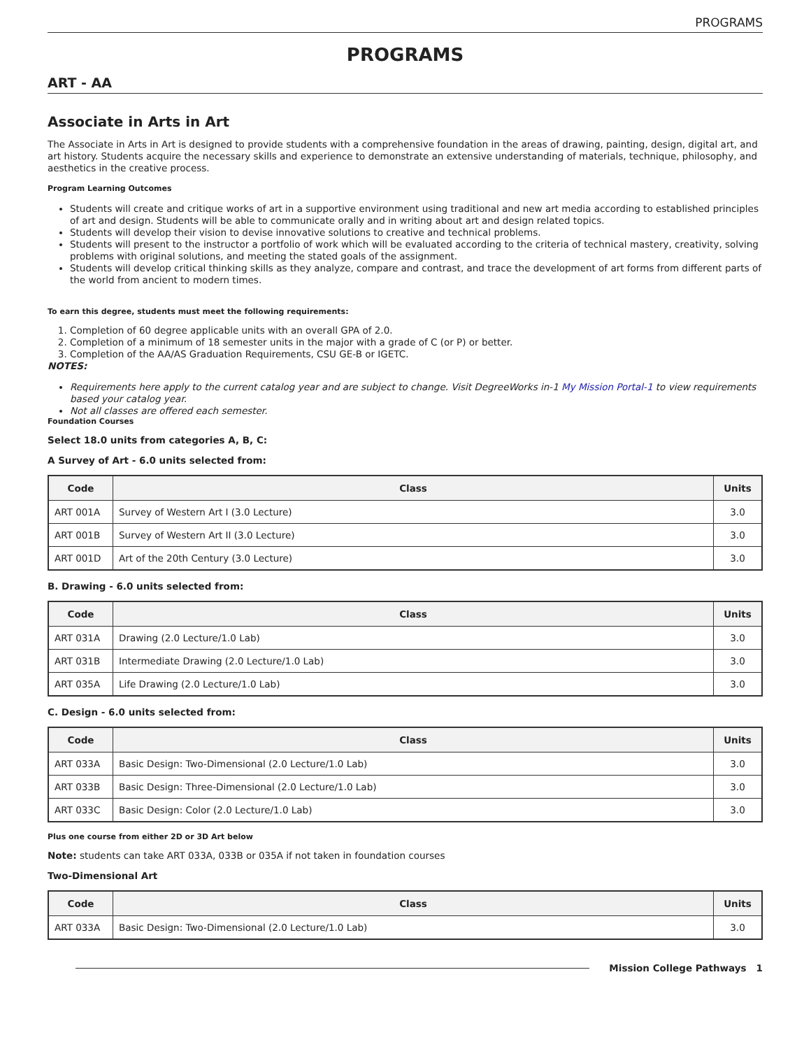PROGRAMS
PROGRAMS
ART - AA
Associate in Arts in Art
The Associate in Arts in Art is designed to provide students with a comprehensive foundation in the areas of drawing, painting, design, digital art, and art history. Students acquire the necessary skills and experience to demonstrate an extensive understanding of materials, technique, philosophy, and aesthetics in the creative process.
Program Learning Outcomes
Students will create and critique works of art in a supportive environment using traditional and new art media according to established principles of art and design. Students will be able to communicate orally and in writing about art and design related topics.
Students will develop their vision to devise innovative solutions to creative and technical problems.
Students will present to the instructor a portfolio of work which will be evaluated according to the criteria of technical mastery, creativity, solving problems with original solutions, and meeting the stated goals of the assignment.
Students will develop critical thinking skills as they analyze, compare and contrast, and trace the development of art forms from different parts of the world from ancient to modern times.
To earn this degree, students must meet the following requirements:
1. Completion of 60 degree applicable units with an overall GPA of 2.0.
2. Completion of a minimum of 18 semester units in the major with a grade of C (or P) or better.
3. Completion of the AA/AS Graduation Requirements, CSU GE-B or IGETC.
NOTES:
Requirements here apply to the current catalog year and are subject to change. Visit DegreeWorks in-1 My Mission Portal-1 to view requirements based your catalog year.
Not all classes are offered each semester.
Foundation Courses
Select 18.0 units from categories A, B, C:
A Survey of Art - 6.0 units selected from:
| Code | Class | Units |
| --- | --- | --- |
| ART 001A | Survey of Western Art I (3.0 Lecture) | 3.0 |
| ART 001B | Survey of Western Art II (3.0 Lecture) | 3.0 |
| ART 001D | Art of the 20th Century (3.0 Lecture) | 3.0 |
B. Drawing - 6.0 units selected from:
| Code | Class | Units |
| --- | --- | --- |
| ART 031A | Drawing (2.0 Lecture/1.0 Lab) | 3.0 |
| ART 031B | Intermediate Drawing (2.0 Lecture/1.0 Lab) | 3.0 |
| ART 035A | Life Drawing (2.0 Lecture/1.0 Lab) | 3.0 |
C. Design - 6.0 units selected from:
| Code | Class | Units |
| --- | --- | --- |
| ART 033A | Basic Design: Two-Dimensional (2.0 Lecture/1.0 Lab) | 3.0 |
| ART 033B | Basic Design: Three-Dimensional (2.0 Lecture/1.0 Lab) | 3.0 |
| ART 033C | Basic Design: Color (2.0 Lecture/1.0 Lab) | 3.0 |
Plus one course from either 2D or 3D Art below
Note: students can take ART 033A, 033B or 035A if not taken in foundation courses
Two-Dimensional Art
| Code | Class | Units |
| --- | --- | --- |
| ART 033A | Basic Design: Two-Dimensional (2.0 Lecture/1.0 Lab) | 3.0 |
Mission College Pathways 1